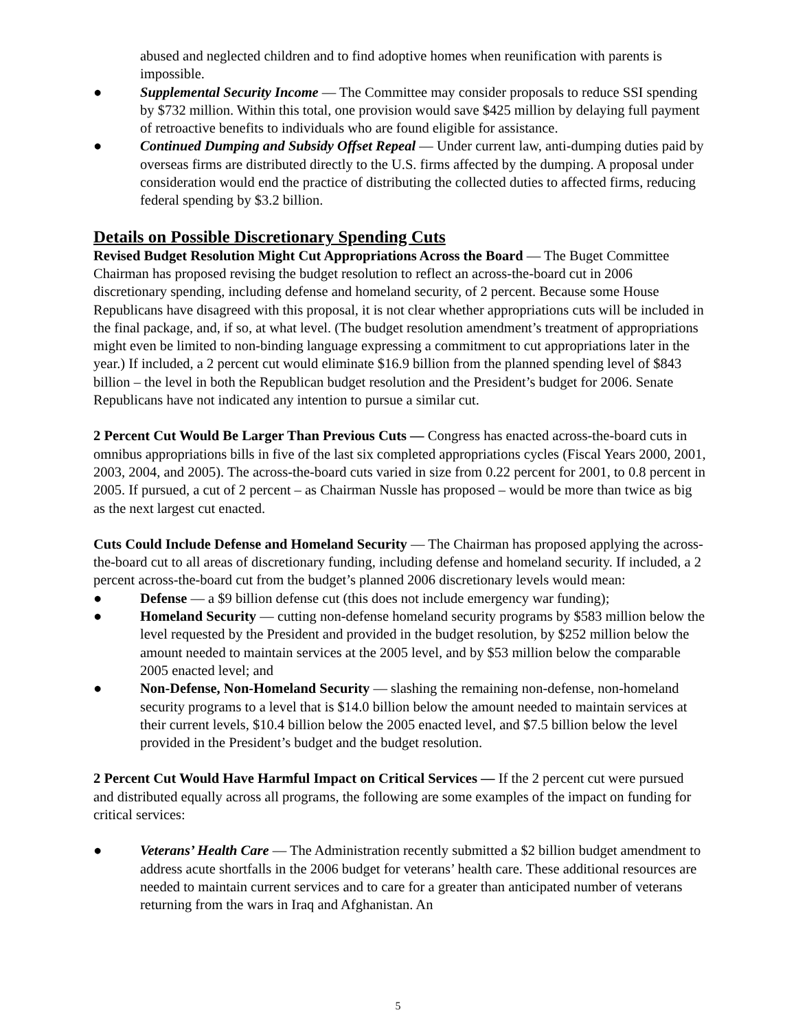abused and neglected children and to find adoptive homes when reunification with parents is impossible.
● Supplemental Security Income — The Committee may consider proposals to reduce SSI spending by $732 million. Within this total, one provision would save $425 million by delaying full payment of retroactive benefits to individuals who are found eligible for assistance.
● Continued Dumping and Subsidy Offset Repeal — Under current law, anti-dumping duties paid by overseas firms are distributed directly to the U.S. firms affected by the dumping. A proposal under consideration would end the practice of distributing the collected duties to affected firms, reducing federal spending by $3.2 billion.
Details on Possible Discretionary Spending Cuts
Revised Budget Resolution Might Cut Appropriations Across the Board — The Buget Committee Chairman has proposed revising the budget resolution to reflect an across-the-board cut in 2006 discretionary spending, including defense and homeland security, of 2 percent. Because some House Republicans have disagreed with this proposal, it is not clear whether appropriations cuts will be included in the final package, and, if so, at what level. (The budget resolution amendment’s treatment of appropriations might even be limited to non-binding language expressing a commitment to cut appropriations later in the year.) If included, a 2 percent cut would eliminate $16.9 billion from the planned spending level of $843 billion – the level in both the Republican budget resolution and the President’s budget for 2006. Senate Republicans have not indicated any intention to pursue a similar cut.
2 Percent Cut Would Be Larger Than Previous Cuts — Congress has enacted across-the-board cuts in omnibus appropriations bills in five of the last six completed appropriations cycles (Fiscal Years 2000, 2001, 2003, 2004, and 2005). The across-the-board cuts varied in size from 0.22 percent for 2001, to 0.8 percent in 2005. If pursued, a cut of 2 percent – as Chairman Nussle has proposed – would be more than twice as big as the next largest cut enacted.
Cuts Could Include Defense and Homeland Security — The Chairman has proposed applying the across-the-board cut to all areas of discretionary funding, including defense and homeland security. If included, a 2 percent across-the-board cut from the budget’s planned 2006 discretionary levels would mean:
● Defense — a $9 billion defense cut (this does not include emergency war funding);
● Homeland Security — cutting non-defense homeland security programs by $583 million below the level requested by the President and provided in the budget resolution, by $252 million below the amount needed to maintain services at the 2005 level, and by $53 million below the comparable 2005 enacted level; and
● Non-Defense, Non-Homeland Security — slashing the remaining non-defense, non-homeland security programs to a level that is $14.0 billion below the amount needed to maintain services at their current levels, $10.4 billion below the 2005 enacted level, and $7.5 billion below the level provided in the President’s budget and the budget resolution.
2 Percent Cut Would Have Harmful Impact on Critical Services — If the 2 percent cut were pursued and distributed equally across all programs, the following are some examples of the impact on funding for critical services:
● Veterans’ Health Care — The Administration recently submitted a $2 billion budget amendment to address acute shortfalls in the 2006 budget for veterans’ health care. These additional resources are needed to maintain current services and to care for a greater than anticipated number of veterans returning from the wars in Iraq and Afghanistan. An
5